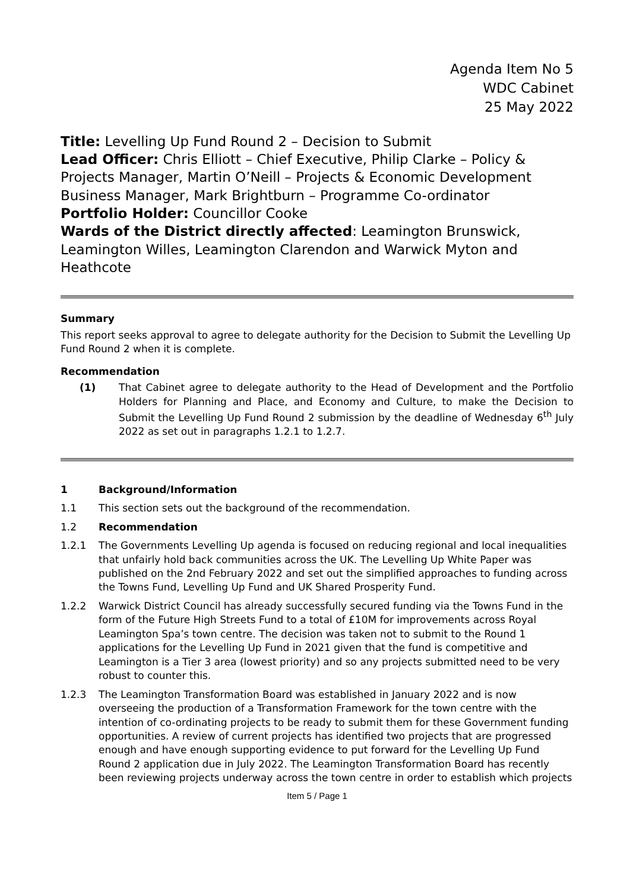Agenda Item No 5
WDC Cabinet
25 May 2022
Title: Levelling Up Fund Round 2 – Decision to Submit
Lead Officer: Chris Elliott – Chief Executive, Philip Clarke – Policy & Projects Manager, Martin O’Neill – Projects & Economic Development Business Manager, Mark Brightburn – Programme Co-ordinator
Portfolio Holder: Councillor Cooke
Wards of the District directly affected: Leamington Brunswick, Leamington Willes, Leamington Clarendon and Warwick Myton and Heathcote
Summary
This report seeks approval to agree to delegate authority for the Decision to Submit the Levelling Up Fund Round 2 when it is complete.
Recommendation
(1) That Cabinet agree to delegate authority to the Head of Development and the Portfolio Holders for Planning and Place, and Economy and Culture, to make the Decision to Submit the Levelling Up Fund Round 2 submission by the deadline of Wednesday 6<sup>th</sup> July 2022 as set out in paragraphs 1.2.1 to 1.2.7.
1 Background/Information
1.1 This section sets out the background of the recommendation.
1.2 Recommendation
1.2.1 The Governments Levelling Up agenda is focused on reducing regional and local inequalities that unfairly hold back communities across the UK. The Levelling Up White Paper was published on the 2nd February 2022 and set out the simplified approaches to funding across the Towns Fund, Levelling Up Fund and UK Shared Prosperity Fund.
1.2.2 Warwick District Council has already successfully secured funding via the Towns Fund in the form of the Future High Streets Fund to a total of £10M for improvements across Royal Leamington Spa’s town centre. The decision was taken not to submit to the Round 1 applications for the Levelling Up Fund in 2021 given that the fund is competitive and Leamington is a Tier 3 area (lowest priority) and so any projects submitted need to be very robust to counter this.
1.2.3 The Leamington Transformation Board was established in January 2022 and is now overseeing the production of a Transformation Framework for the town centre with the intention of co-ordinating projects to be ready to submit them for these Government funding opportunities. A review of current projects has identified two projects that are progressed enough and have enough supporting evidence to put forward for the Levelling Up Fund Round 2 application due in July 2022. The Leamington Transformation Board has recently been reviewing projects underway across the town centre in order to establish which projects
Item 5 / Page 1